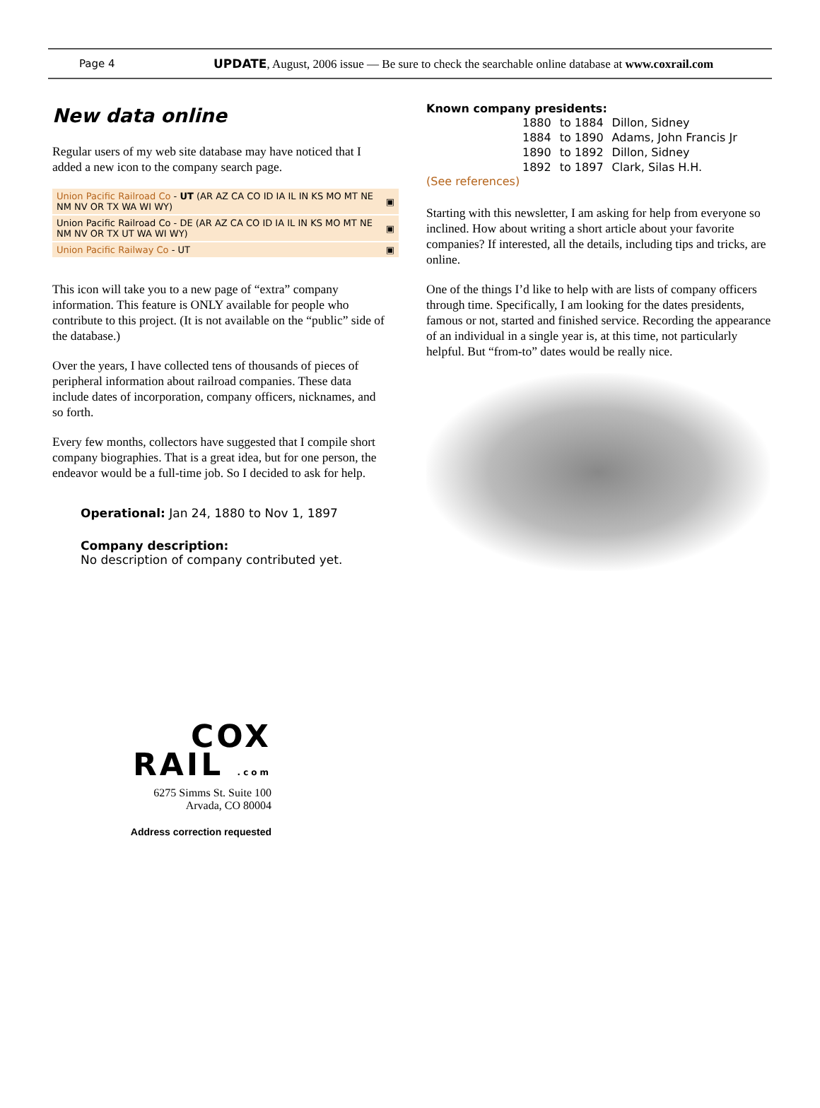Page 4 UPDATE, August, 2006 issue — Be sure to check the searchable online database at www.coxrail.com
New data online
Regular users of my web site database may have noticed that I added a new icon to the company search page.
| Union Pacific Railroad Co - UT (AR AZ CA CO ID IA IL IN KS MO MT NE NM NV OR TX WA WI WY) | ▣ |
| Union Pacific Railroad Co - DE (AR AZ CA CO ID IA IL IN KS MO MT NE NM NV OR TX UT WA WI WY) | ▣ |
| Union Pacific Railway Co - UT | ▣ |
This icon will take you to a new page of “extra” company information. This feature is ONLY available for people who contribute to this project. (It is not available on the “public” side of the database.)
Over the years, I have collected tens of thousands of pieces of peripheral information about railroad companies. These data include dates of incorporation, company officers, nicknames, and so forth.
Every few months, collectors have suggested that I compile short company biographies. That is a great idea, but for one person, the endeavor would be a full-time job. So I decided to ask for help.
Operational: Jan 24, 1880 to Nov 1, 1897
Company description:
No description of company contributed yet.
COX
RAIL .com
6275 Simms St. Suite 100
Arvada, CO 80004
Address correction requested
Known company presidents:
| 1880 | to 1884 | Dillon, Sidney |
| 1884 | to 1890 | Adams, John Francis Jr |
| 1890 | to 1892 | Dillon, Sidney |
| 1892 | to 1897 | Clark, Silas H.H. |
(See references)
Starting with this newsletter, I am asking for help from everyone so inclined. How about writing a short article about your favorite companies? If interested, all the details, including tips and tricks, are online.
One of the things I’d like to help with are lists of company officers through time. Specifically, I am looking for the dates presidents, famous or not, started and finished service. Recording the appearance of an individual in a single year is, at this time, not particularly helpful. But “from-to” dates would be really nice.